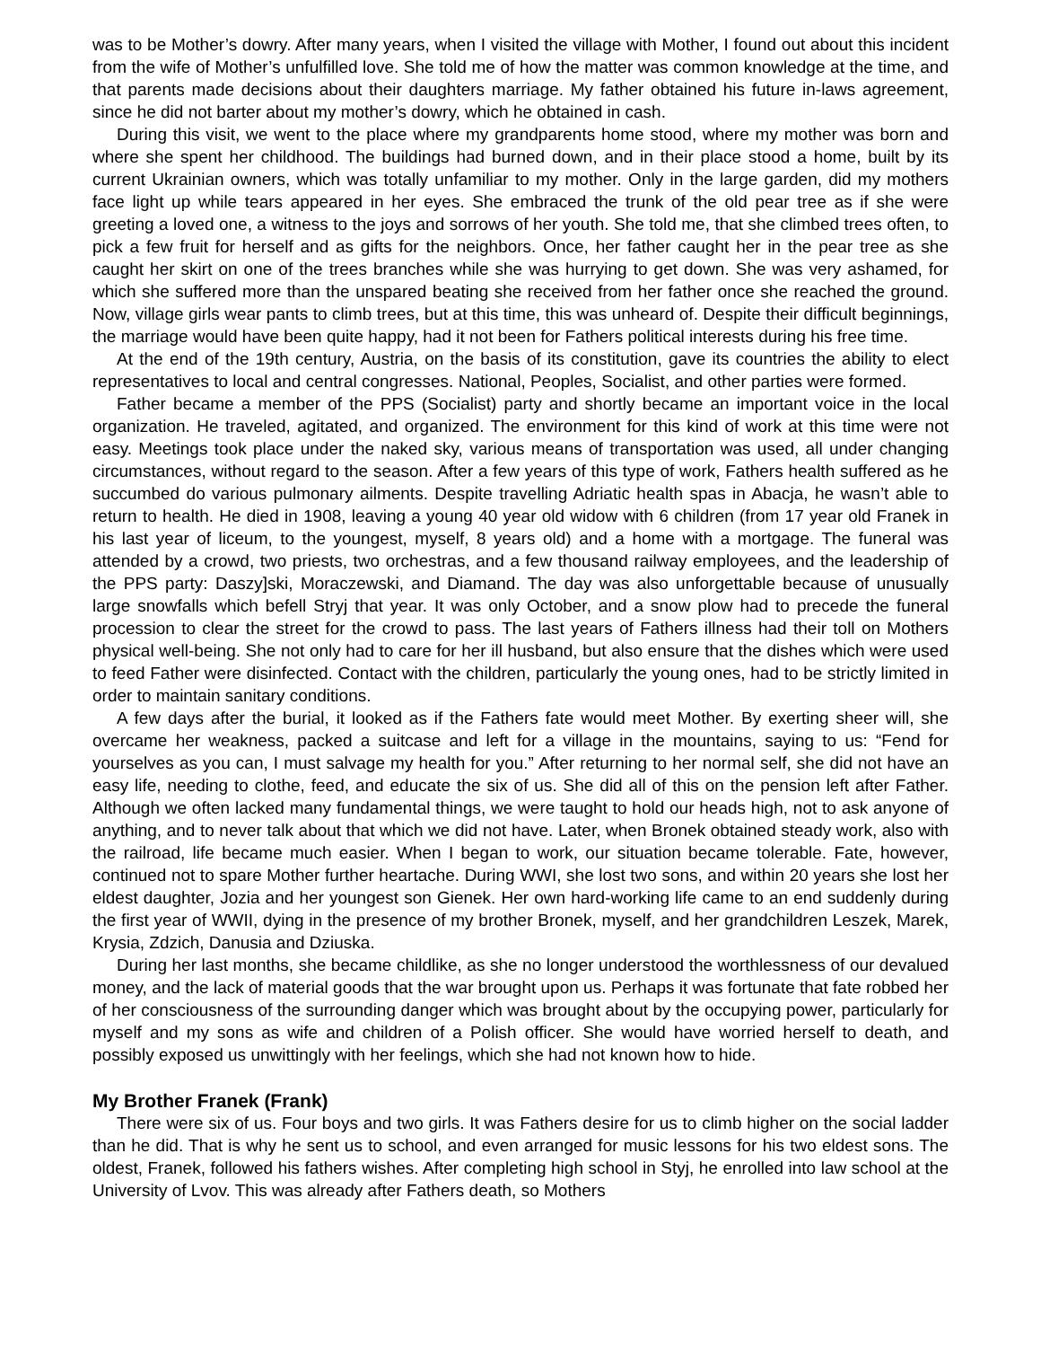was to be Mother’s dowry. After many years, when I visited the village with Mother, I found out about this incident from the wife of Mother’s unfulfilled love. She told me of how the matter was common knowledge at the time, and that parents made decisions about their daughters marriage. My father obtained his future in-laws agreement, since he did not barter about my mother’s dowry, which he obtained in cash.
During this visit, we went to the place where my grandparents home stood, where my mother was born and where she spent her childhood. The buildings had burned down, and in their place stood a home, built by its current Ukrainian owners, which was totally unfamiliar to my mother. Only in the large garden, did my mothers face light up while tears appeared in her eyes. She embraced the trunk of the old pear tree as if she were greeting a loved one, a witness to the joys and sorrows of her youth. She told me, that she climbed trees often, to pick a few fruit for herself and as gifts for the neighbors. Once, her father caught her in the pear tree as she caught her skirt on one of the trees branches while she was hurrying to get down. She was very ashamed, for which she suffered more than the unspared beating she received from her father once she reached the ground. Now, village girls wear pants to climb trees, but at this time, this was unheard of. Despite their difficult beginnings, the marriage would have been quite happy, had it not been for Fathers political interests during his free time.
At the end of the 19th century, Austria, on the basis of its constitution, gave its countries the ability to elect representatives to local and central congresses. National, Peoples, Socialist, and other parties were formed.
Father became a member of the PPS (Socialist) party and shortly became an important voice in the local organization. He traveled, agitated, and organized. The environment for this kind of work at this time were not easy. Meetings took place under the naked sky, various means of transportation was used, all under changing circumstances, without regard to the season. After a few years of this type of work, Fathers health suffered as he succumbed do various pulmonary ailments. Despite travelling Adriatic health spas in Abacja, he wasn’t able to return to health. He died in 1908, leaving a young 40 year old widow with 6 children (from 17 year old Franek in his last year of liceum, to the youngest, myself, 8 years old) and a home with a mortgage. The funeral was attended by a crowd, two priests, two orchestras, and a few thousand railway employees, and the leadership of the PPS party: Daszy]ski, Moraczewski, and Diamand. The day was also unforgettable because of unusually large snowfalls which befell Stryj that year. It was only October, and a snow plow had to precede the funeral procession to clear the street for the crowd to pass. The last years of Fathers illness had their toll on Mothers physical well-being. She not only had to care for her ill husband, but also ensure that the dishes which were used to feed Father were disinfected. Contact with the children, particularly the young ones, had to be strictly limited in order to maintain sanitary conditions.
A few days after the burial, it looked as if the Fathers fate would meet Mother. By exerting sheer will, she overcame her weakness, packed a suitcase and left for a village in the mountains, saying to us: “Fend for yourselves as you can, I must salvage my health for you.” After returning to her normal self, she did not have an easy life, needing to clothe, feed, and educate the six of us. She did all of this on the pension left after Father. Although we often lacked many fundamental things, we were taught to hold our heads high, not to ask anyone of anything, and to never talk about that which we did not have. Later, when Bronek obtained steady work, also with the railroad, life became much easier. When I began to work, our situation became tolerable. Fate, however, continued not to spare Mother further heartache. During WWI, she lost two sons, and within 20 years she lost her eldest daughter, Jozia and her youngest son Gienek. Her own hard-working life came to an end suddenly during the first year of WWII, dying in the presence of my brother Bronek, myself, and her grandchildren Leszek, Marek, Krysia, Zdzich, Danusia and Dziuska.
During her last months, she became childlike, as she no longer understood the worthlessness of our devalued money, and the lack of material goods that the war brought upon us. Perhaps it was fortunate that fate robbed her of her consciousness of the surrounding danger which was brought about by the occupying power, particularly for myself and my sons as wife and children of a Polish officer. She would have worried herself to death, and possibly exposed us unwittingly with her feelings, which she had not known how to hide.
My Brother Franek (Frank)
There were six of us. Four boys and two girls. It was Fathers desire for us to climb higher on the social ladder than he did. That is why he sent us to school, and even arranged for music lessons for his two eldest sons. The oldest, Franek, followed his fathers wishes. After completing high school in Styj, he enrolled into law school at the University of Lvov. This was already after Fathers death, so Mothers